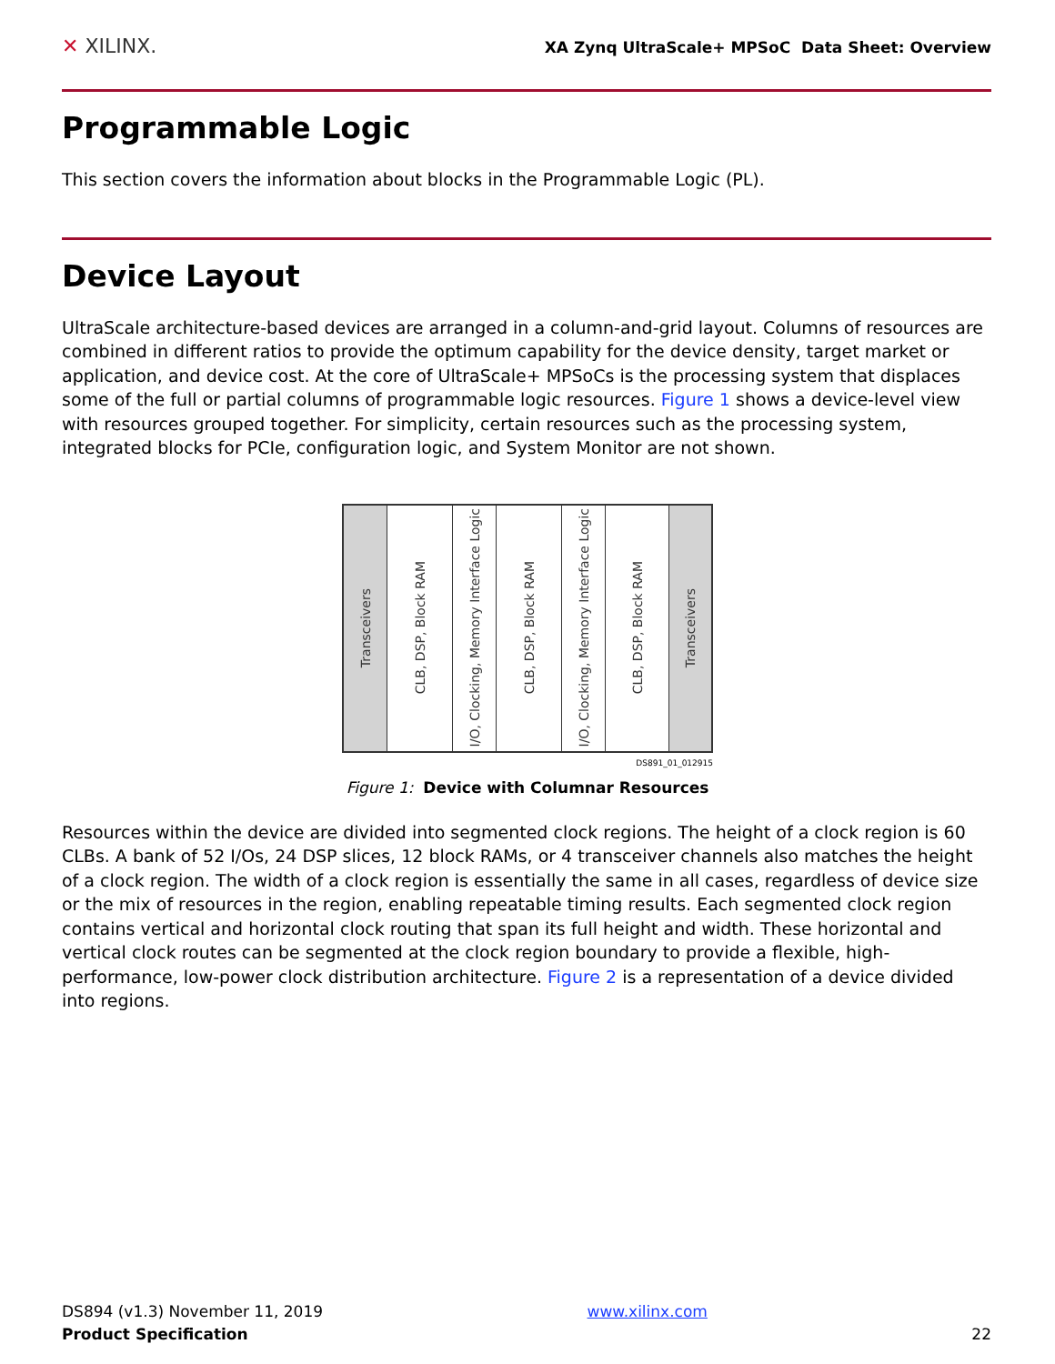✕ XILINX.
XA Zynq UltraScale+ MPSoC Data Sheet: Overview
Programmable Logic
This section covers the information about blocks in the Programmable Logic (PL).
Device Layout
UltraScale architecture-based devices are arranged in a column-and-grid layout. Columns of resources are combined in different ratios to provide the optimum capability for the device density, target market or application, and device cost. At the core of UltraScale+ MPSoCs is the processing system that displaces some of the full or partial columns of programmable logic resources. Figure 1 shows a device-level view with resources grouped together. For simplicity, certain resources such as the processing system, integrated blocks for PCIe, configuration logic, and System Monitor are not shown.
Transceivers
CLB, DSP, Block RAM
I/O, Clocking, Memory Interface Logic
CLB, DSP, Block RAM
I/O, Clocking, Memory Interface Logic
CLB, DSP, Block RAM
Transceivers
DS891_01_012915
Figure 1: Device with Columnar Resources
Resources within the device are divided into segmented clock regions. The height of a clock region is 60 CLBs. A bank of 52 I/Os, 24 DSP slices, 12 block RAMs, or 4 transceiver channels also matches the height of a clock region. The width of a clock region is essentially the same in all cases, regardless of device size or the mix of resources in the region, enabling repeatable timing results. Each segmented clock region contains vertical and horizontal clock routing that span its full height and width. These horizontal and vertical clock routes can be segmented at the clock region boundary to provide a flexible, high-performance, low-power clock distribution architecture. Figure 2 is a representation of a device divided into regions.
DS894 (v1.3) November 11, 2019
Product Specification
www.xilinx.com
22